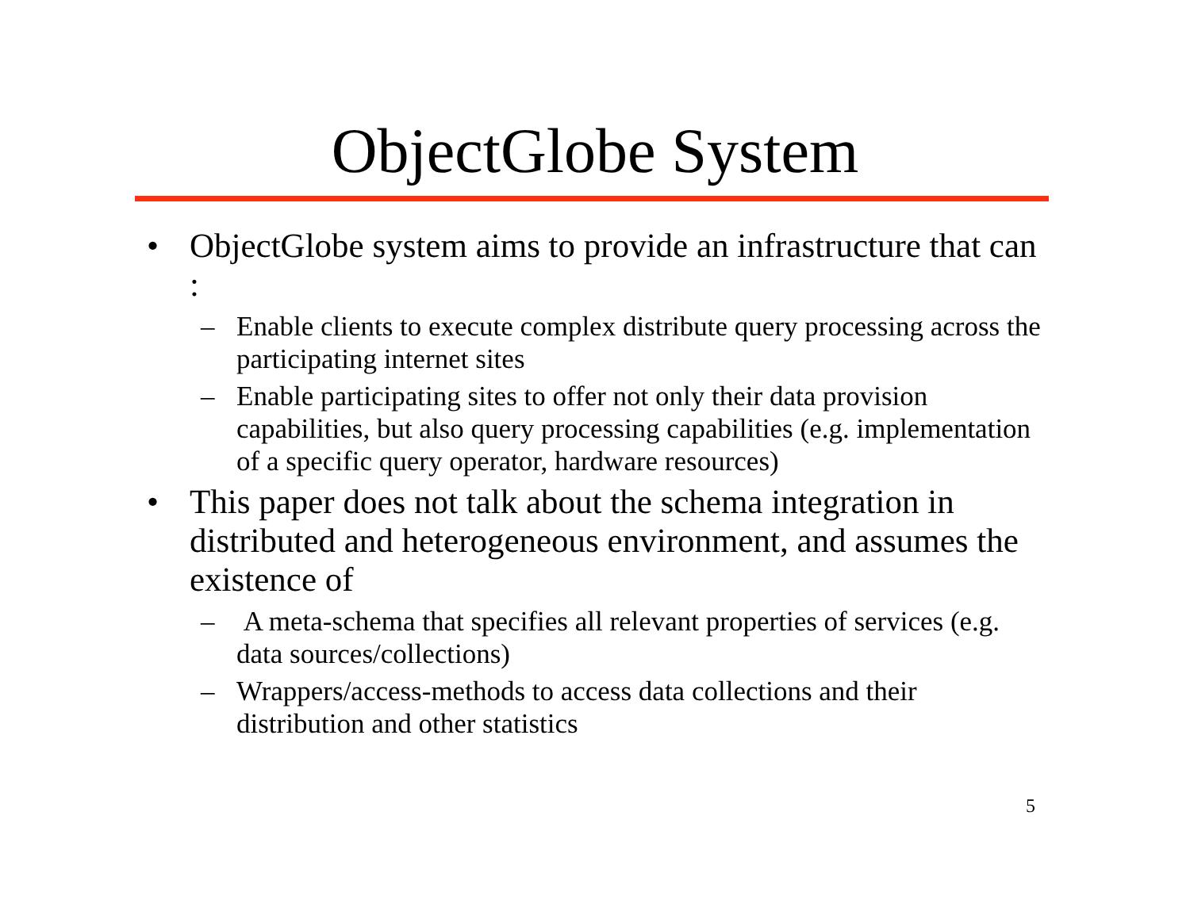ObjectGlobe System
• ObjectGlobe system aims to provide an infrastructure that can :
– Enable clients to execute complex distribute query processing across the participating internet sites
– Enable participating sites to offer not only their data provision capabilities, but also query processing capabilities (e.g. implementation of a specific query operator, hardware resources)
• This paper does not talk about the schema integration in distributed and heterogeneous environment, and assumes the existence of
– A meta-schema that specifies all relevant properties of services (e.g. data sources/collections)
– Wrappers/access-methods to access data collections and their distribution and other statistics
5